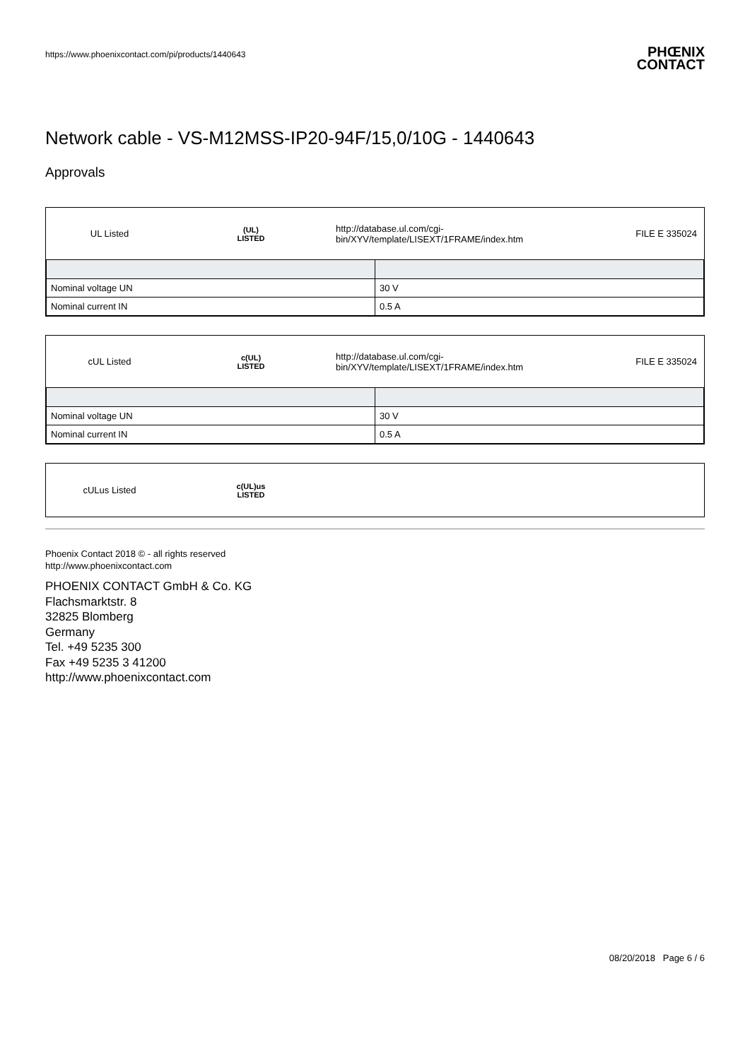https://www.phoenixcontact.com/pi/products/1440643 PHŒNIX
CONTACT
Network cable - VS-M12MSS-IP20-94F/15,0/10G - 1440643
Approvals
UL Listed
(UL)
LISTED
http://database.ul.com/cgi-bin/XYV/template/LISEXT/1FRAME/index.htm
FILE E 335024
| Nominal voltage UN | 30 V |
| Nominal current IN | 0.5 A |
cUL Listed
c(UL)
LISTED
http://database.ul.com/cgi-bin/XYV/template/LISEXT/1FRAME/index.htm
FILE E 335024
| Nominal voltage UN | 30 V |
| Nominal current IN | 0.5 A |
cULus Listed
c(UL)us
LISTED
Phoenix Contact 2018 © - all rights reserved
http://www.phoenixcontact.com
PHOENIX CONTACT GmbH & Co. KG
Flachsmarktstr. 8
32825 Blomberg
Germany
Tel. +49 5235 300
Fax +49 5235 3 41200
http://www.phoenixcontact.com
08/20/2018 Page 6 / 6